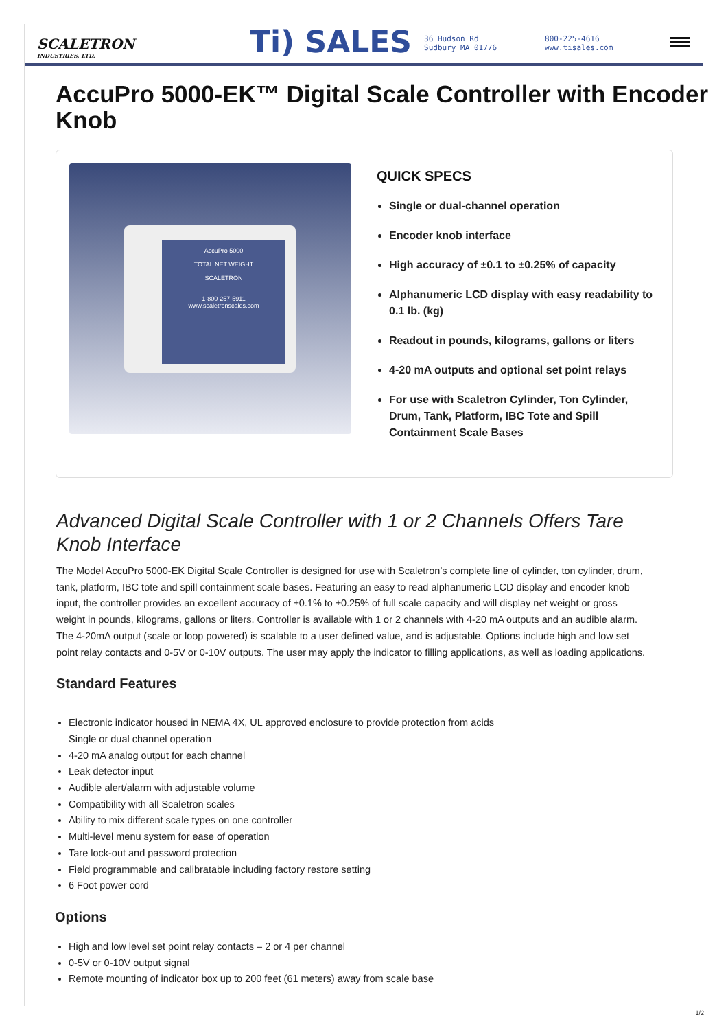SCALETRON
INDUSTRIES, LTD.
Ti) SALES
36 Hudson Rd
Sudbury MA 01776
800-225-4616
www.tisales.com
AccuPro 5000-EK™ Digital Scale Controller with Encoder Knob
AccuPro 5000
TOTAL NET WEIGHT
SCALETRON
1-800-257-5911
www.scaletronscales.com
QUICK SPECS
Single or dual-channel operation
Encoder knob interface
High accuracy of ±0.1 to ±0.25% of capacity
Alphanumeric LCD display with easy readability to 0.1 lb. (kg)
Readout in pounds, kilograms, gallons or liters
4-20 mA outputs and optional set point relays
For use with Scaletron Cylinder, Ton Cylinder, Drum, Tank, Platform, IBC Tote and Spill Containment Scale Bases
Advanced Digital Scale Controller with 1 or 2 Channels Offers Tare Knob Interface
The Model AccuPro 5000-EK Digital Scale Controller is designed for use with Scaletron’s complete line of cylinder, ton cylinder, drum, tank, platform, IBC tote and spill containment scale bases. Featuring an easy to read alphanumeric LCD display and encoder knob input, the controller provides an excellent accuracy of ±0.1% to ±0.25% of full scale capacity and will display net weight or gross weight in pounds, kilograms, gallons or liters. Controller is available with 1 or 2 channels with 4-20 mA outputs and an audible alarm. The 4-20mA output (scale or loop powered) is scalable to a user defined value, and is adjustable. Options include high and low set point relay contacts and 0-5V or 0-10V outputs. The user may apply the indicator to filling applications, as well as loading applications.
Standard Features
Electronic indicator housed in NEMA 4X, UL approved enclosure to provide protection from acids
Single or dual channel operation
4-20 mA analog output for each channel
Leak detector input
Audible alert/alarm with adjustable volume
Compatibility with all Scaletron scales
Ability to mix different scale types on one controller
Multi-level menu system for ease of operation
Tare lock-out and password protection
Field programmable and calibratable including factory restore setting
6 Foot power cord
Options
High and low level set point relay contacts – 2 or 4 per channel
0-5V or 0-10V output signal
Remote mounting of indicator box up to 200 feet (61 meters) away from scale base
1/2